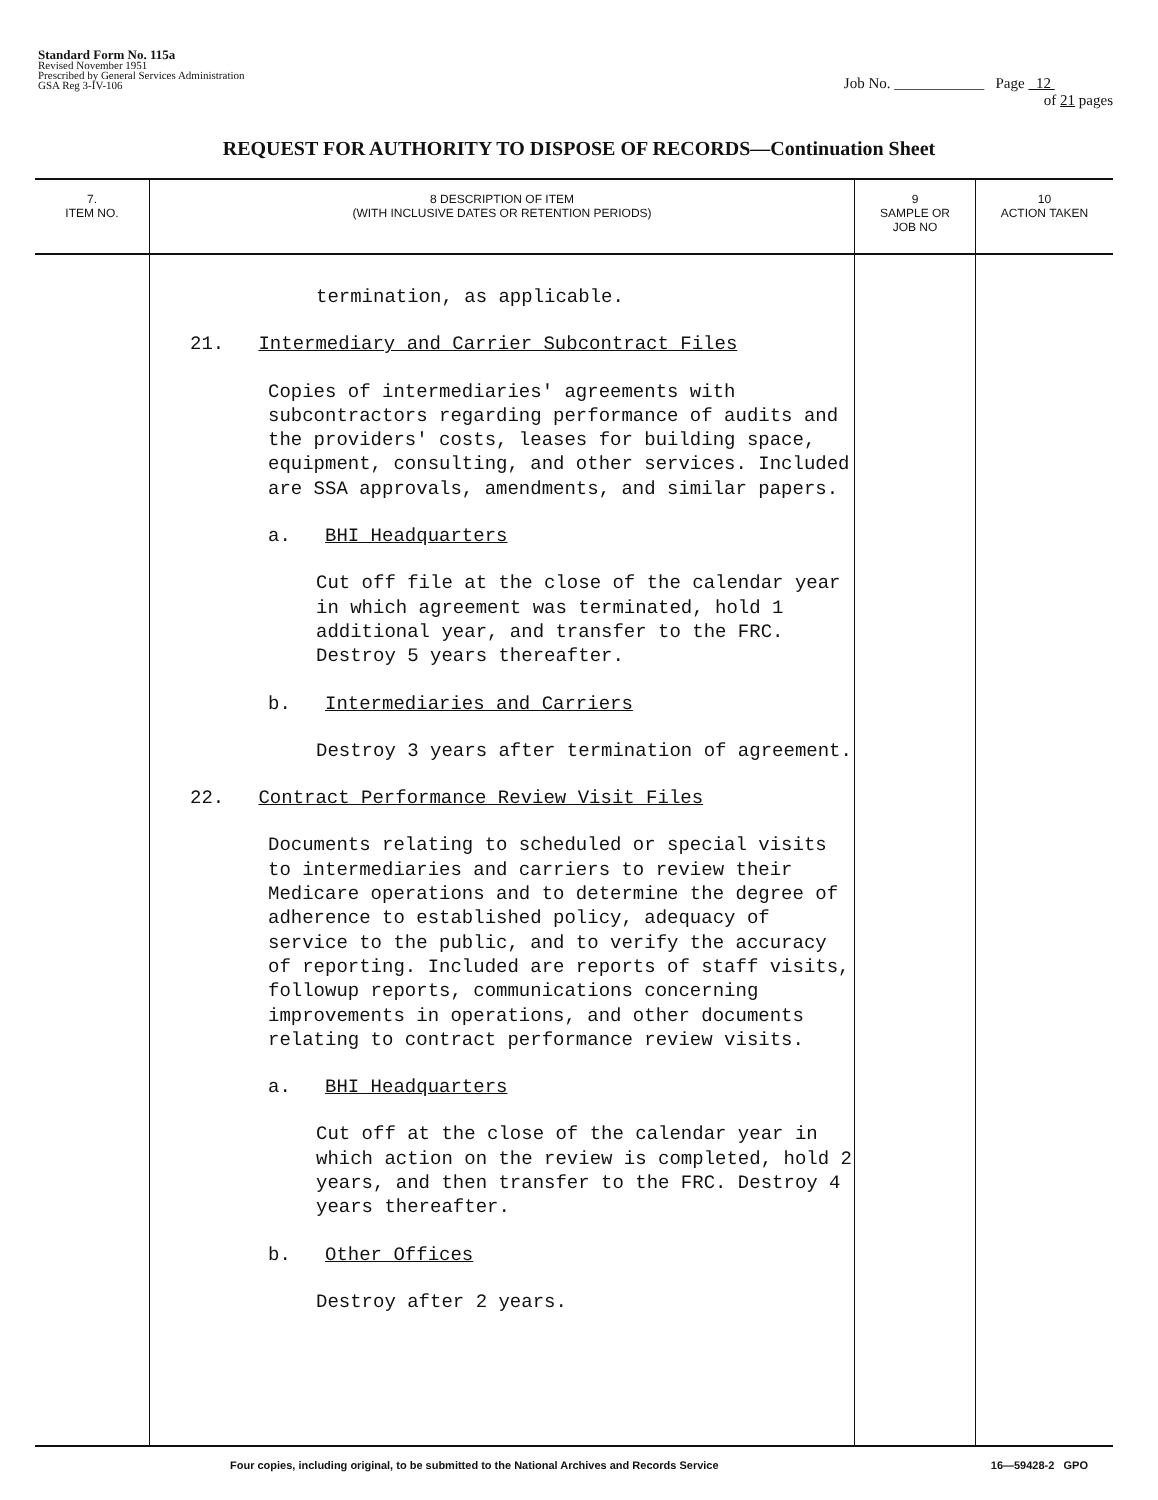Standard Form No. 115a
Revised November 1951
Prescribed by General Services Administration
GSA Reg 3-IV-106
Job No. ____________ Page 12
of 21 pages
REQUEST FOR AUTHORITY TO DISPOSE OF RECORDS—Continuation Sheet
| 7. ITEM NO. | 8 DESCRIPTION OF ITEM (WITH INCLUSIVE DATES OR RETENTION PERIODS) | 9 SAMPLE OR JOB NO | 10 ACTION TAKEN |
| --- | --- | --- | --- |
| | termination, as applicable. 21. Intermediary and Carrier Subcontract Files Copies of intermediaries' agreements with subcontractors regarding performance of audits and the providers' costs, leases for building space, equipment, consulting, and other services. Included are SSA approvals, amendments, and similar papers. a. BHI Headquarters Cut off file at the close of the calendar year in which agreement was terminated, hold 1 additional year, and transfer to the FRC. Destroy 5 years thereafter. b. Intermediaries and Carriers Destroy 3 years after termination of agreement. 22. Contract Performance Review Visit Files Documents relating to scheduled or special visits to intermediaries and carriers to review their Medicare operations and to determine the degree of adherence to established policy, adequacy of service to the public, and to verify the accuracy of reporting. Included are reports of staff visits, followup reports, communications concerning improvements in operations, and other documents relating to contract performance review visits. a. BHI Headquarters Cut off at the close of the calendar year in which action on the review is completed, hold 2 years, and then transfer to the FRC. Destroy 4 years thereafter. b. Other Offices Destroy after 2 years. | | |
Four copies, including original, to be submitted to the National Archives and Records Service 16—59428-2 GPO